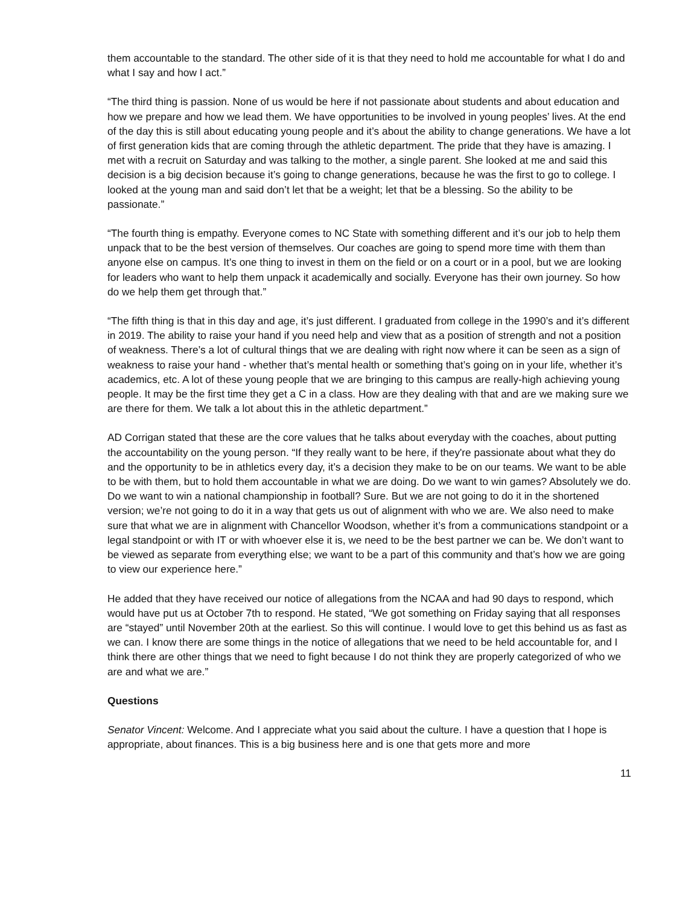them accountable to the standard. The other side of it is that they need to hold me accountable for what I do and what I say and how I act.”
“The third thing is passion. None of us would be here if not passionate about students and about education and how we prepare and how we lead them. We have opportunities to be involved in young peoples’ lives. At the end of the day this is still about educating young people and it’s about the ability to change generations. We have a lot of first generation kids that are coming through the athletic department. The pride that they have is amazing. I met with a recruit on Saturday and was talking to the mother, a single parent. She looked at me and said this decision is a big decision because it’s going to change generations, because he was the first to go to college. I looked at the young man and said don’t let that be a weight; let that be a blessing. So the ability to be passionate.”
“The fourth thing is empathy. Everyone comes to NC State with something different and it’s our job to help them unpack that to be the best version of themselves. Our coaches are going to spend more time with them than anyone else on campus. It’s one thing to invest in them on the field or on a court or in a pool, but we are looking for leaders who want to help them unpack it academically and socially. Everyone has their own journey. So how do we help them get through that.”
“The fifth thing is that in this day and age, it’s just different. I graduated from college in the 1990’s and it’s different in 2019. The ability to raise your hand if you need help and view that as a position of strength and not a position of weakness. There’s a lot of cultural things that we are dealing with right now where it can be seen as a sign of weakness to raise your hand - whether that’s mental health or something that’s going on in your life, whether it’s academics, etc. A lot of these young people that we are bringing to this campus are really-high achieving young people. It may be the first time they get a C in a class. How are they dealing with that and are we making sure we are there for them. We talk a lot about this in the athletic department.”
AD Corrigan stated that these are the core values that he talks about everyday with the coaches, about putting the accountability on the young person. “If they really want to be here, if they're passionate about what they do and the opportunity to be in athletics every day, it’s a decision they make to be on our teams. We want to be able to be with them, but to hold them accountable in what we are doing. Do we want to win games? Absolutely we do. Do we want to win a national championship in football? Sure. But we are not going to do it in the shortened version; we’re not going to do it in a way that gets us out of alignment with who we are. We also need to make sure that what we are in alignment with Chancellor Woodson, whether it’s from a communications standpoint or a legal standpoint or with IT or with whoever else it is, we need to be the best partner we can be. We don’t want to be viewed as separate from everything else; we want to be a part of this community and that’s how we are going to view our experience here.”
He added that they have received our notice of allegations from the NCAA and had 90 days to respond, which would have put us at October 7th to respond. He stated, “We got something on Friday saying that all responses are “stayed” until November 20th at the earliest. So this will continue. I would love to get this behind us as fast as we can. I know there are some things in the notice of allegations that we need to be held accountable for, and I think there are other things that we need to fight because I do not think they are properly categorized of who we are and what we are.”
Questions
Senator Vincent: Welcome. And I appreciate what you said about the culture. I have a question that I hope is appropriate, about finances. This is a big business here and is one that gets more and more
11